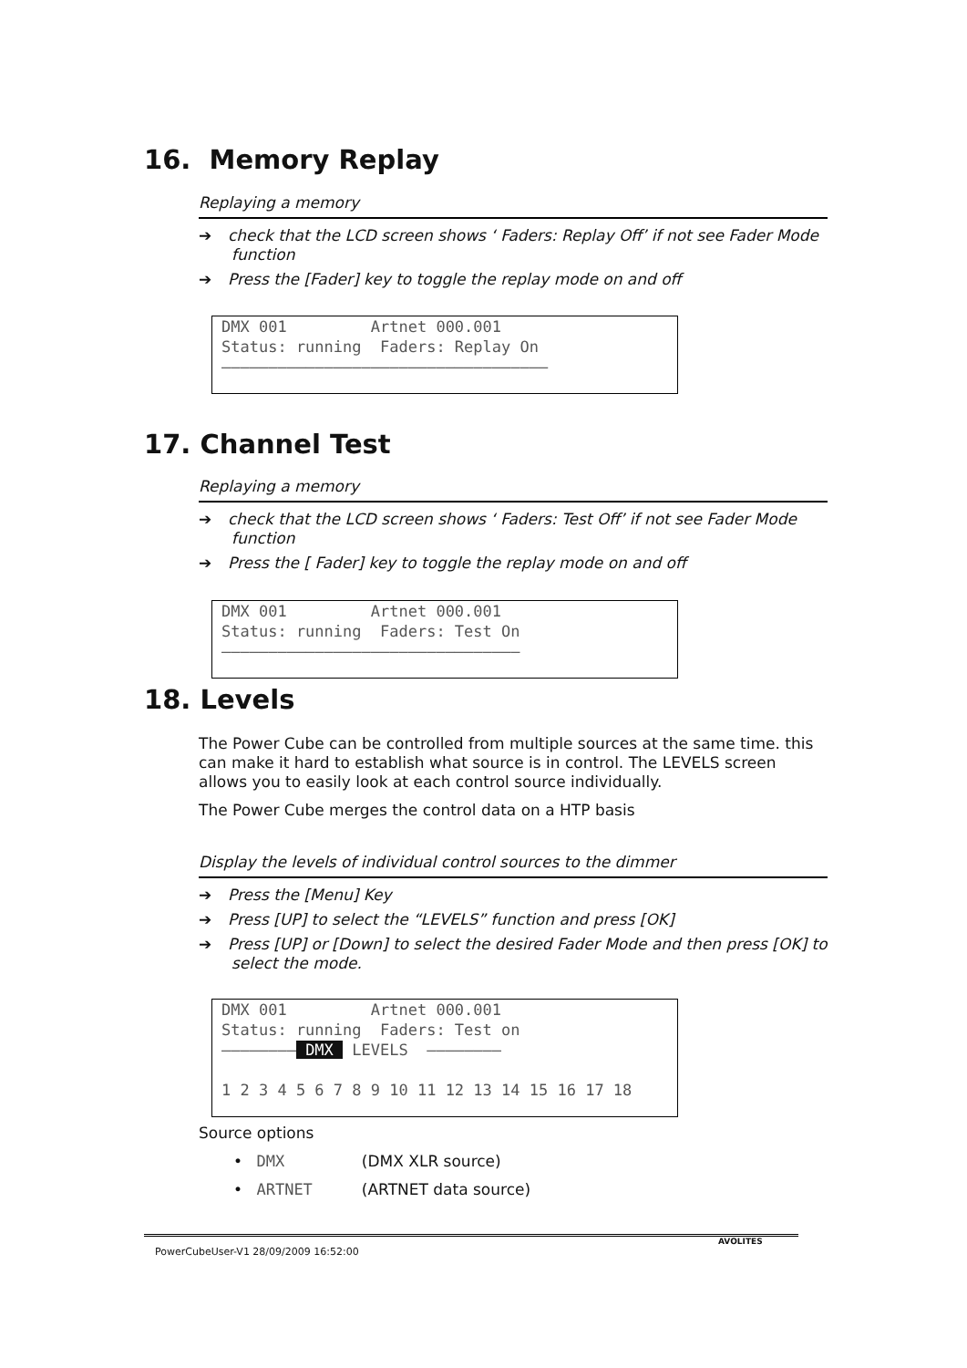16. Memory Replay
Replaying a memory
➔ check that the LCD screen shows ‘ Faders: Replay Off’ if not see Fader Mode function
➔ Press the [Fader] key to toggle the replay mode on and off
DMX 001 Artnet 000.001 Status: running Faders: Replay On ———————————————————————————————————
17. Channel Test
Replaying a memory
➔ check that the LCD screen shows ‘ Faders: Test Off’ if not see Fader Mode function
➔ Press the [ Fader] key to toggle the replay mode on and off
DMX 001 Artnet 000.001 Status: running Faders: Test On ————————————————————————————————
18. Levels
The Power Cube can be controlled from multiple sources at the same time. this can make it hard to establish what source is in control. The LEVELS screen allows you to easily look at each control source individually.
The Power Cube merges the control data on a HTP basis
Display the levels of individual control sources to the dimmer
➔ Press the [Menu] Key
➔ Press [UP] to select the “LEVELS” function and press [OK]
➔ Press [UP] or [Down] to select the desired Fader Mode and then press [OK] to select the mode.
DMX 001 Artnet 000.001 Status: running Faders: Test on ———————— DMX LEVELS ———————— 1 2 3 4 5 6 7 8 9 10 11 12 13 14 15 16 17 18
Source options
• DMX (DMX XLR source)
• ARTNET (ARTNET data source)
PowerCubeUser-V1 28/09/2009 16:52:00
AVOLITES